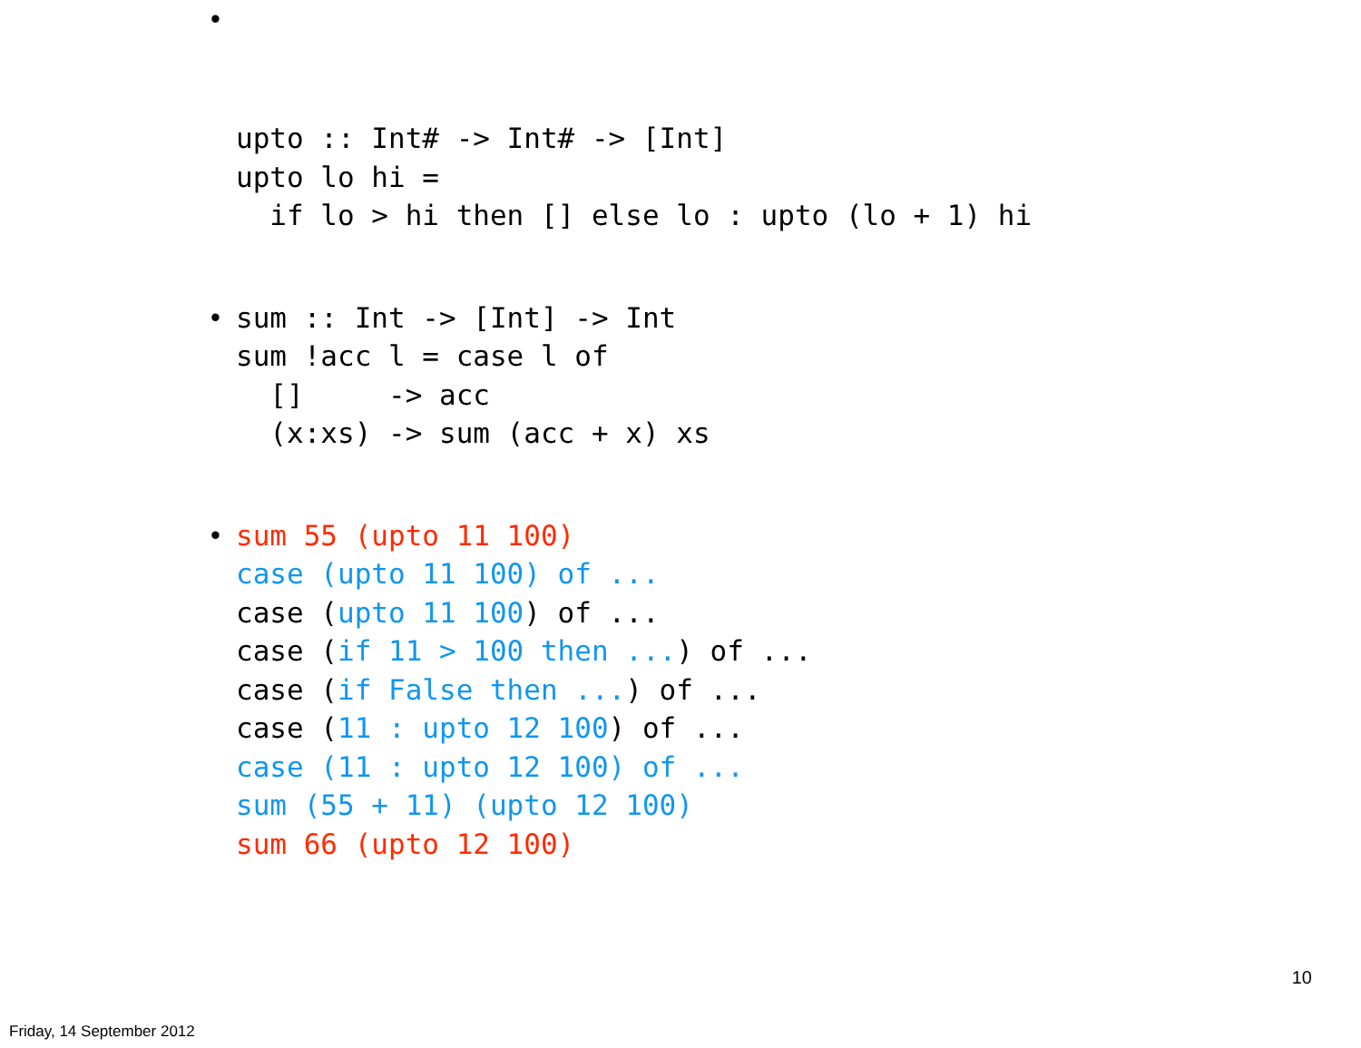•
upto :: Int# -> Int# -> [Int] upto lo hi = if lo > hi then [] else lo : upto (lo + 1) hi
• sum :: Int -> [Int] -> Int sum !acc l = case l of [] -> acc (x:xs) -> sum (acc + x) xs
• sum 55 (upto 11 100) case (upto 11 100) of ... case (upto 11 100) of ... case (if 11 > 100 then ...) of ... case (if False then ...) of ... case (11 : upto 12 100) of ... case (11 : upto 12 100) of ... sum (55 + 11) (upto 12 100) sum 66 (upto 12 100)
10
Friday, 14 September 2012